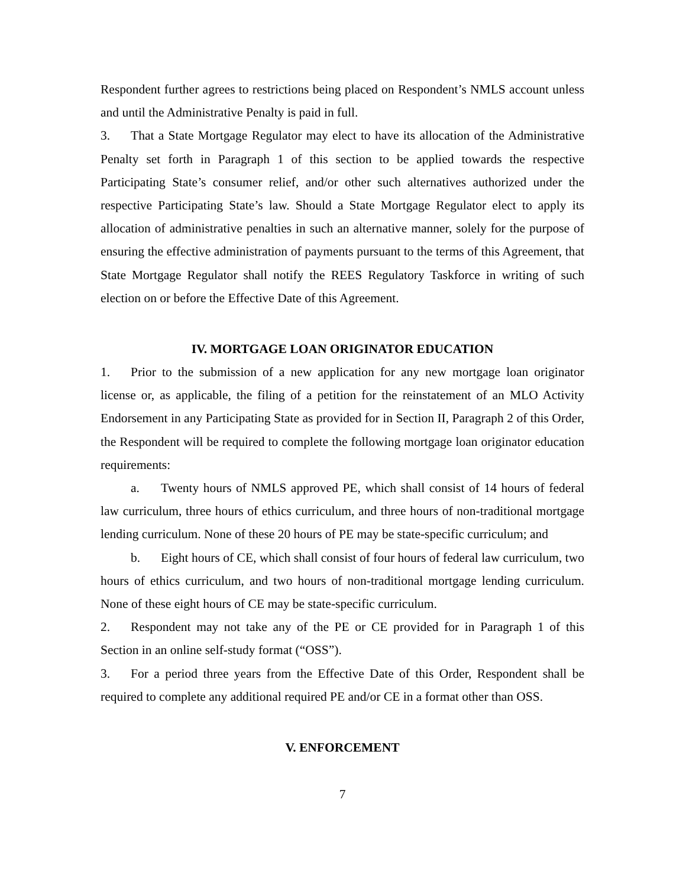Respondent further agrees to restrictions being placed on Respondent’s NMLS account unless and until the Administrative Penalty is paid in full.
3. That a State Mortgage Regulator may elect to have its allocation of the Administrative Penalty set forth in Paragraph 1 of this section to be applied towards the respective Participating State’s consumer relief, and/or other such alternatives authorized under the respective Participating State’s law. Should a State Mortgage Regulator elect to apply its allocation of administrative penalties in such an alternative manner, solely for the purpose of ensuring the effective administration of payments pursuant to the terms of this Agreement, that State Mortgage Regulator shall notify the REES Regulatory Taskforce in writing of such election on or before the Effective Date of this Agreement.
IV. MORTGAGE LOAN ORIGINATOR EDUCATION
1. Prior to the submission of a new application for any new mortgage loan originator license or, as applicable, the filing of a petition for the reinstatement of an MLO Activity Endorsement in any Participating State as provided for in Section II, Paragraph 2 of this Order, the Respondent will be required to complete the following mortgage loan originator education requirements:
a. Twenty hours of NMLS approved PE, which shall consist of 14 hours of federal law curriculum, three hours of ethics curriculum, and three hours of non-traditional mortgage lending curriculum. None of these 20 hours of PE may be state-specific curriculum; and
b. Eight hours of CE, which shall consist of four hours of federal law curriculum, two hours of ethics curriculum, and two hours of non-traditional mortgage lending curriculum. None of these eight hours of CE may be state-specific curriculum.
2. Respondent may not take any of the PE or CE provided for in Paragraph 1 of this Section in an online self-study format (“OSS”).
3. For a period three years from the Effective Date of this Order, Respondent shall be required to complete any additional required PE and/or CE in a format other than OSS.
V. ENFORCEMENT
7